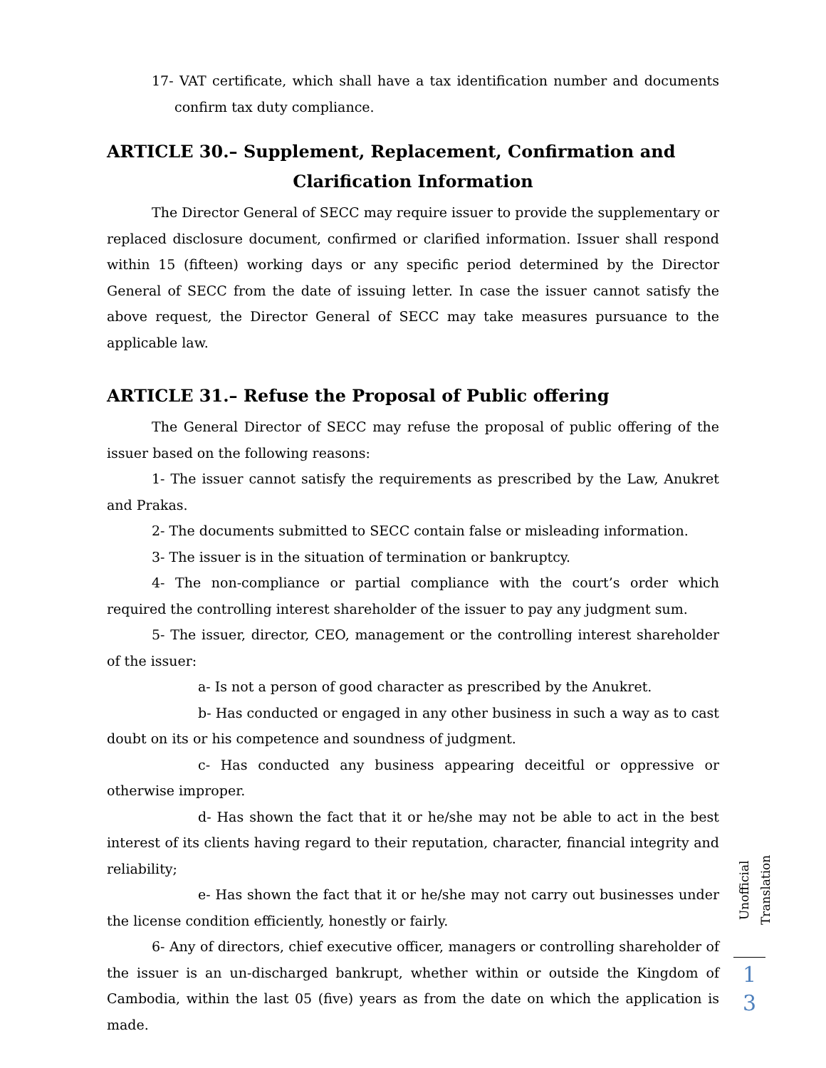17- VAT certificate, which shall have a tax identification number and documents confirm tax duty compliance.
ARTICLE 30.– Supplement, Replacement, Confirmation and
Clarification Information
The Director General of SECC may require issuer to provide the supplementary or replaced disclosure document, confirmed or clarified information. Issuer shall respond within 15 (fifteen) working days or any specific period determined by the Director General of SECC from the date of issuing letter. In case the issuer cannot satisfy the above request, the Director General of SECC may take measures pursuance to the applicable law.
ARTICLE 31.– Refuse the Proposal of Public offering
The General Director of SECC may refuse the proposal of public offering of the issuer based on the following reasons:
1- The issuer cannot satisfy the requirements as prescribed by the Law, Anukret and Prakas.
2- The documents submitted to SECC contain false or misleading information.
3- The issuer is in the situation of termination or bankruptcy.
4- The non-compliance or partial compliance with the court’s order which required the controlling interest shareholder of the issuer to pay any judgment sum.
5- The issuer, director, CEO, management or the controlling interest shareholder of the issuer:
a- Is not a person of good character as prescribed by the Anukret.
b- Has conducted or engaged in any other business in such a way as to cast doubt on its or his competence and soundness of judgment.
c- Has conducted any business appearing deceitful or oppressive or otherwise improper.
d- Has shown the fact that it or he/she may not be able to act in the best interest of its clients having regard to their reputation, character, financial integrity and reliability;
e- Has shown the fact that it or he/she may not carry out businesses under the license condition efficiently, honestly or fairly.
6- Any of directors, chief executive officer, managers or controlling shareholder of the issuer is an un-discharged bankrupt, whether within or outside the Kingdom of Cambodia, within the last 05 (five) years as from the date on which the application is made.
Unofficial Translation
1
3